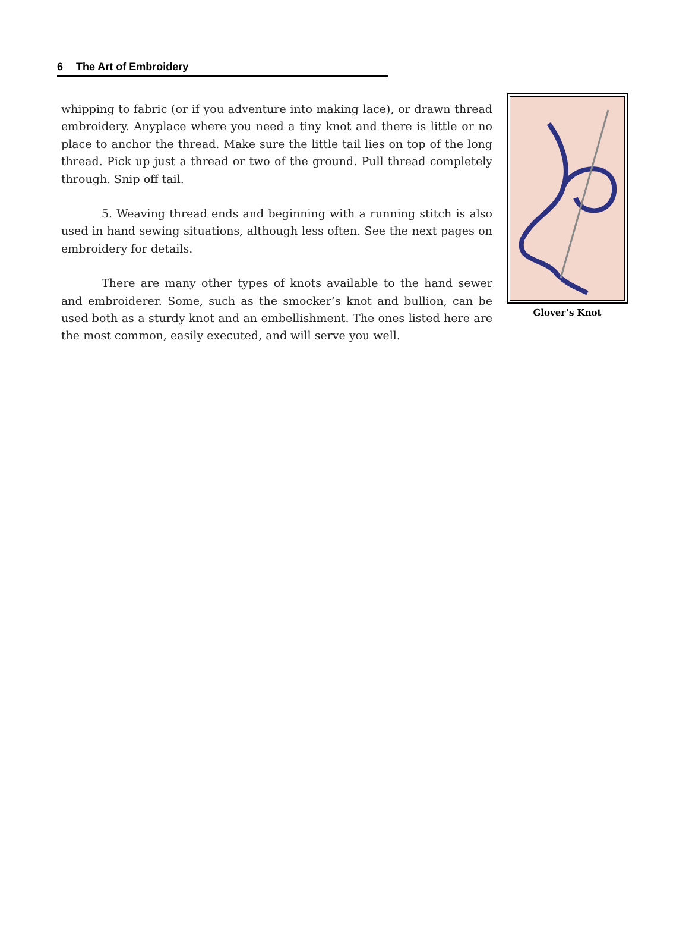6 The Art of Embroidery
whipping to fabric (or if you adventure into making lace), or drawn thread embroidery. Anyplace where you need a tiny knot and there is little or no place to anchor the thread. Make sure the little tail lies on top of the long thread. Pick up just a thread or two of the ground. Pull thread completely through. Snip off tail.
5. Weaving thread ends and beginning with a running stitch is also used in hand sewing situations, although less often. See the next pages on embroidery for details.
There are many other types of knots available to the hand sewer and embroiderer. Some, such as the smocker’s knot and bullion, can be used both as a sturdy knot and an embellishment. The ones listed here are the most common, easily executed, and will serve you well.
Glover’s Knot